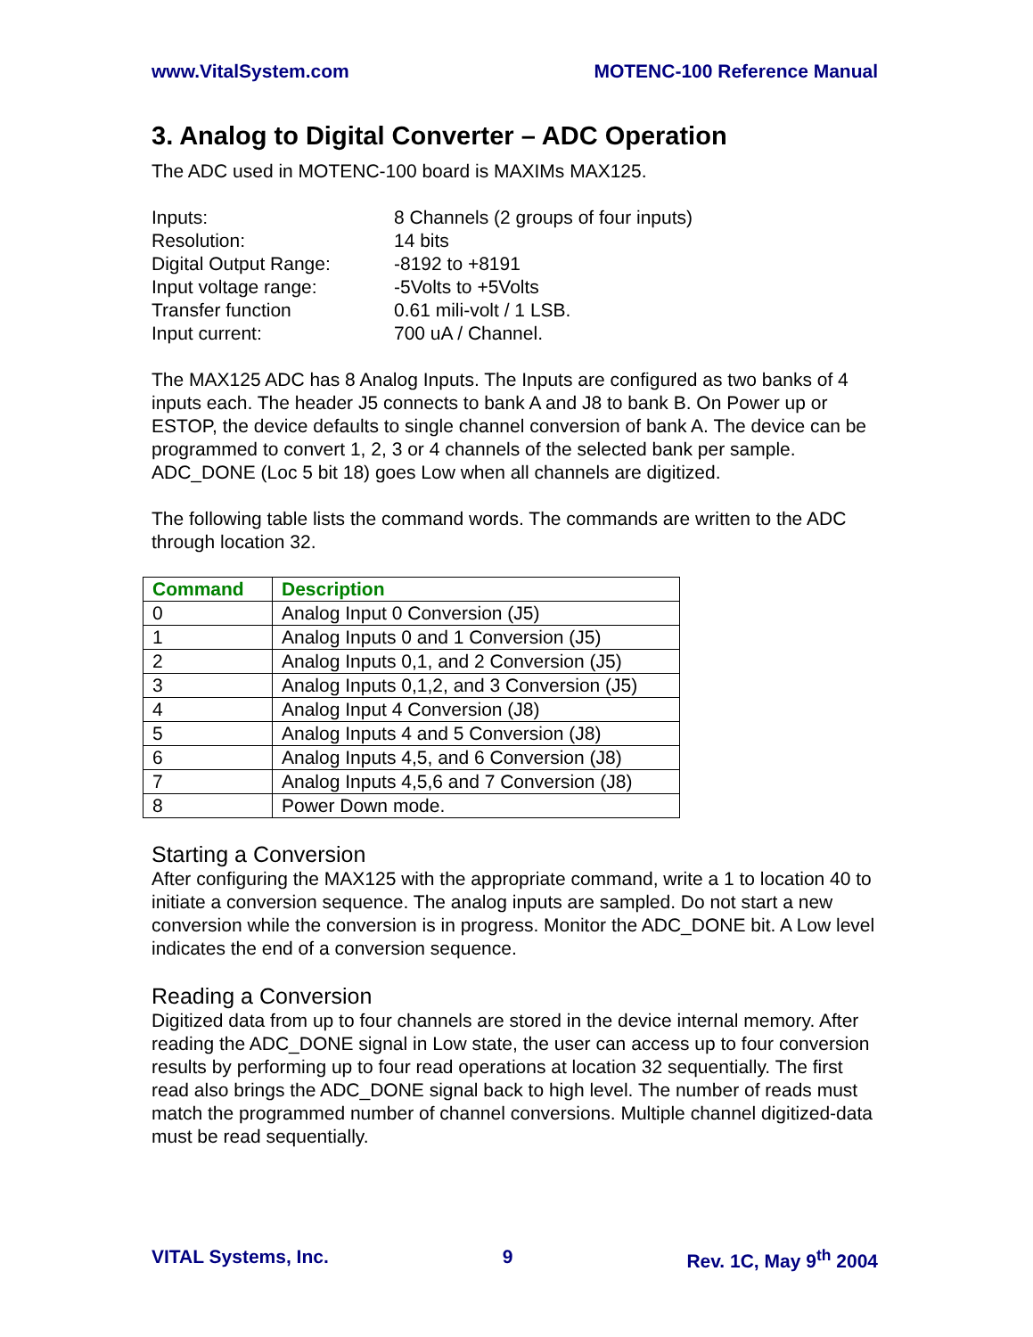www.VitalSystem.com MOTENC-100 Reference Manual
3. Analog to Digital Converter – ADC Operation
The ADC used in MOTENC-100 board is MAXIMs MAX125.
Inputs:
8 Channels (2 groups of four inputs)
Resolution:
14 bits
Digital Output Range:
-8192 to +8191
Input voltage range:
-5Volts to +5Volts
Transfer function
0.61 mili-volt / 1 LSB.
Input current:
700 uA / Channel.
The MAX125 ADC has 8 Analog Inputs. The Inputs are configured as two banks of 4 inputs each. The header J5 connects to bank A and J8 to bank B. On Power up or ESTOP, the device defaults to single channel conversion of bank A. The device can be programmed to convert 1, 2, 3 or 4 channels of the selected bank per sample. ADC_DONE (Loc 5 bit 18) goes Low when all channels are digitized.
The following table lists the command words. The commands are written to the ADC through location 32.
| Command | Description |
| --- | --- |
| 0 | Analog Input 0 Conversion (J5) |
| 1 | Analog Inputs 0 and 1 Conversion (J5) |
| 2 | Analog Inputs 0,1, and 2 Conversion (J5) |
| 3 | Analog Inputs 0,1,2, and 3 Conversion (J5) |
| 4 | Analog Input 4 Conversion (J8) |
| 5 | Analog Inputs 4 and 5 Conversion (J8) |
| 6 | Analog Inputs 4,5, and 6 Conversion (J8) |
| 7 | Analog Inputs 4,5,6 and 7 Conversion (J8) |
| 8 | Power Down mode. |
Starting a Conversion
After configuring the MAX125 with the appropriate command, write a 1 to location 40 to initiate a conversion sequence. The analog inputs are sampled. Do not start a new conversion while the conversion is in progress. Monitor the ADC_DONE bit. A Low level indicates the end of a conversion sequence.
Reading a Conversion
Digitized data from up to four channels are stored in the device internal memory. After reading the ADC_DONE signal in Low state, the user can access up to four conversion results by performing up to four read operations at location 32 sequentially. The first read also brings the ADC_DONE signal back to high level. The number of reads must match the programmed number of channel conversions. Multiple channel digitized-data must be read sequentially.
VITAL Systems, Inc. 9 Rev. 1C, May 9<sup>th</sup> 2004